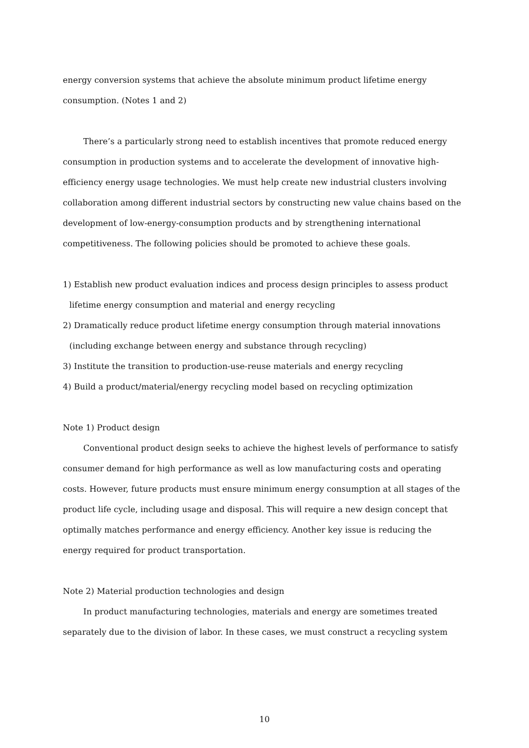energy conversion systems that achieve the absolute minimum product lifetime energy consumption. (Notes 1 and 2)
There’s a particularly strong need to establish incentives that promote reduced energy consumption in production systems and to accelerate the development of innovative high-efficiency energy usage technologies. We must help create new industrial clusters involving collaboration among different industrial sectors by constructing new value chains based on the development of low-energy-consumption products and by strengthening international competitiveness. The following policies should be promoted to achieve these goals.
1) Establish new product evaluation indices and process design principles to assess product lifetime energy consumption and material and energy recycling
2) Dramatically reduce product lifetime energy consumption through material innovations (including exchange between energy and substance through recycling)
3) Institute the transition to production-use-reuse materials and energy recycling
4) Build a product/material/energy recycling model based on recycling optimization
Note 1) Product design
Conventional product design seeks to achieve the highest levels of performance to satisfy consumer demand for high performance as well as low manufacturing costs and operating costs. However, future products must ensure minimum energy consumption at all stages of the product life cycle, including usage and disposal. This will require a new design concept that optimally matches performance and energy efficiency. Another key issue is reducing the energy required for product transportation.
Note 2) Material production technologies and design
In product manufacturing technologies, materials and energy are sometimes treated separately due to the division of labor. In these cases, we must construct a recycling system
10